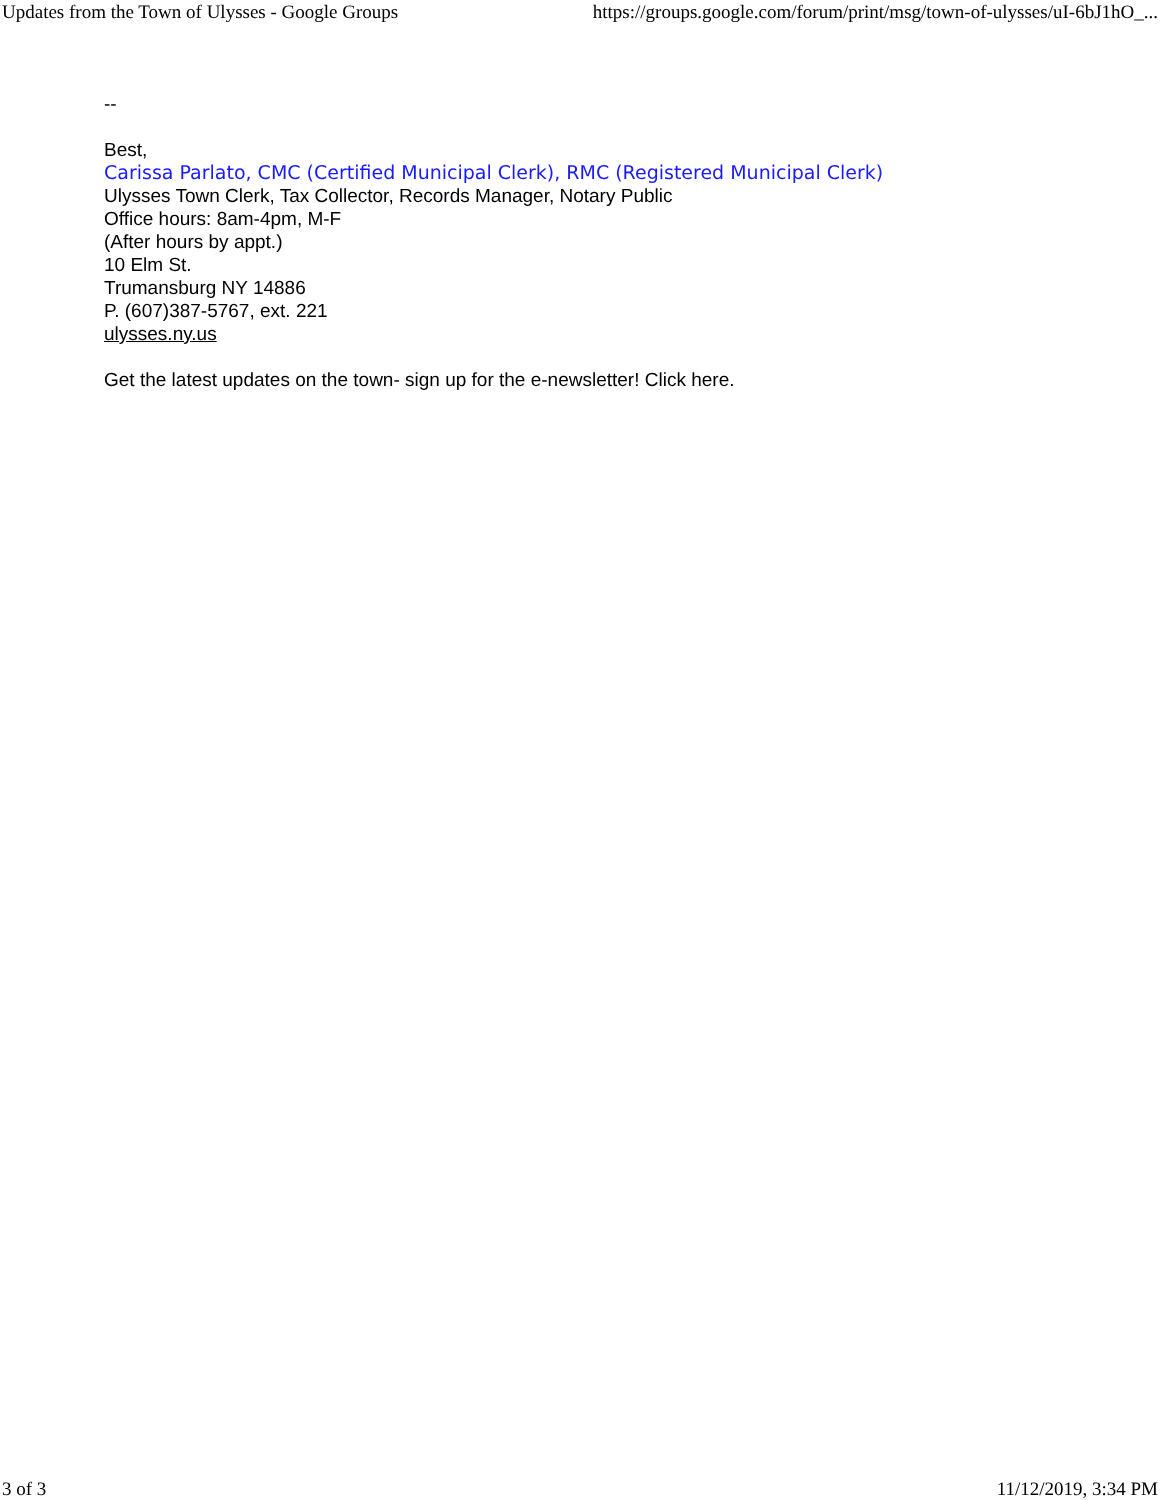Updates from the Town of Ulysses - Google Groups https://groups.google.com/forum/print/msg/town-of-ulysses/uI-6bJ1hO_...
--
Best,
Carissa Parlato, CMC (Certified Municipal Clerk), RMC (Registered Municipal Clerk)
Ulysses Town Clerk, Tax Collector, Records Manager, Notary Public
Office hours: 8am-4pm, M-F
(After hours by appt.)
10 Elm St.
Trumansburg NY 14886
P. (607)387-5767, ext. 221
ulysses.ny.us
Get the latest updates on the town- sign up for the e-newsletter! Click here.
3 of 3 11/12/2019, 3:34 PM